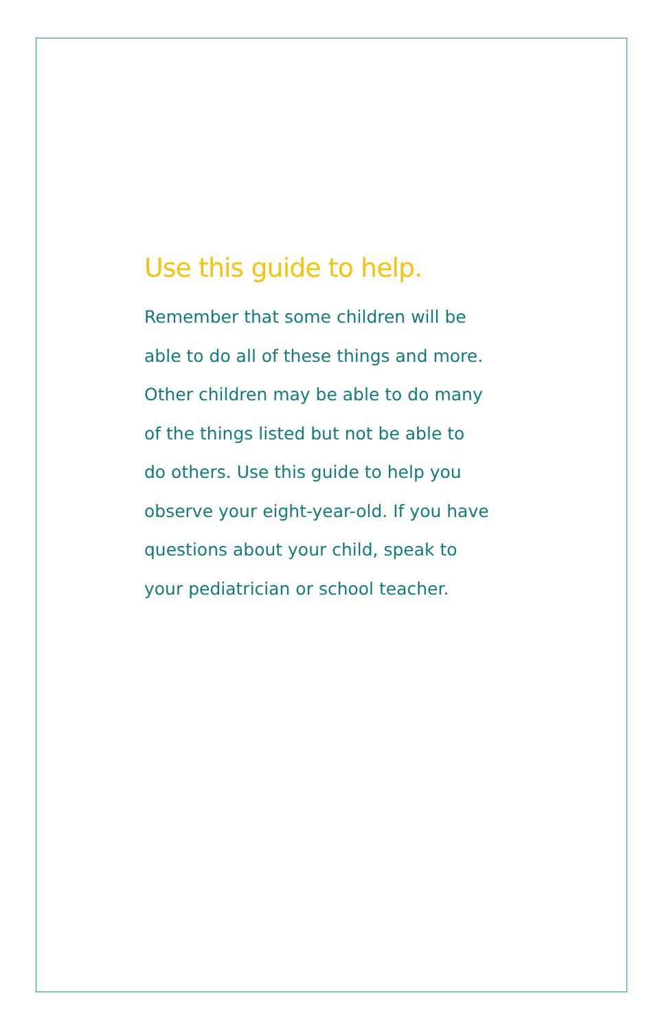Use this guide to help.
Remember that some children will be
able to do all of these things and more.
Other children may be able to do many
of the things listed but not be able to
do others. Use this guide to help you
observe your eight-year-old. If you have
questions about your child, speak to
your pediatrician or school teacher.